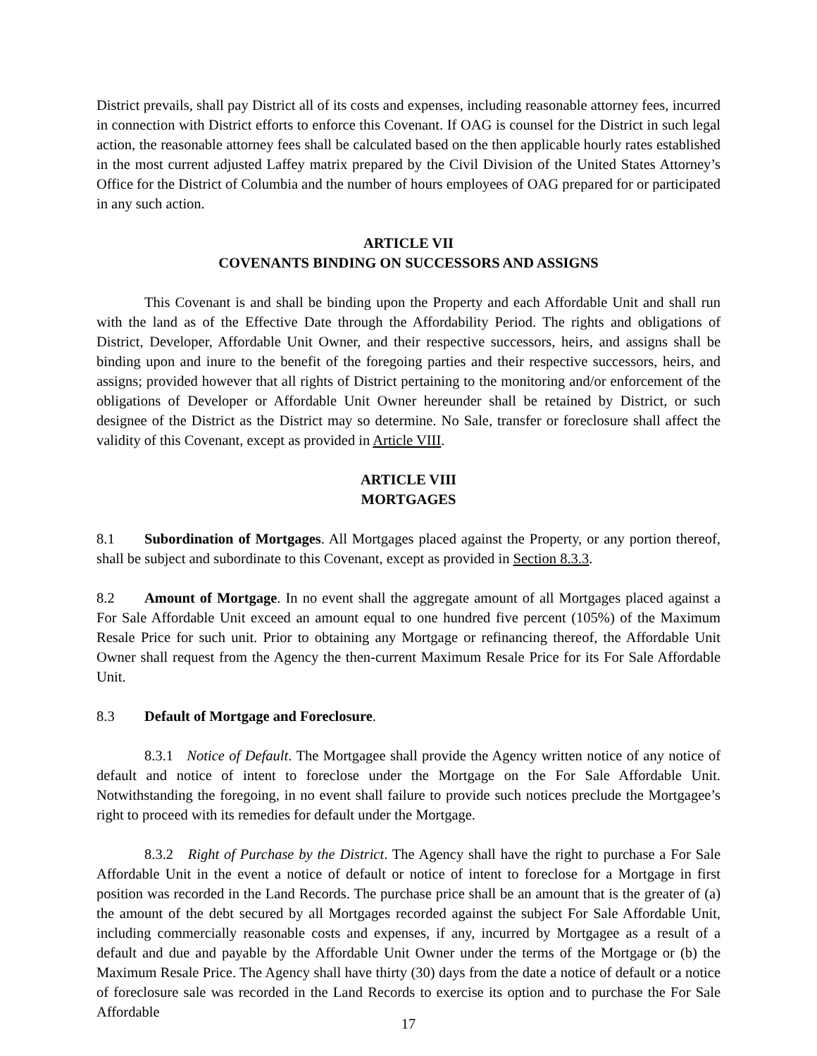District prevails, shall pay District all of its costs and expenses, including reasonable attorney fees, incurred in connection with District efforts to enforce this Covenant. If OAG is counsel for the District in such legal action, the reasonable attorney fees shall be calculated based on the then applicable hourly rates established in the most current adjusted Laffey matrix prepared by the Civil Division of the United States Attorney’s Office for the District of Columbia and the number of hours employees of OAG prepared for or participated in any such action.
ARTICLE VII
COVENANTS BINDING ON SUCCESSORS AND ASSIGNS
This Covenant is and shall be binding upon the Property and each Affordable Unit and shall run with the land as of the Effective Date through the Affordability Period. The rights and obligations of District, Developer, Affordable Unit Owner, and their respective successors, heirs, and assigns shall be binding upon and inure to the benefit of the foregoing parties and their respective successors, heirs, and assigns; provided however that all rights of District pertaining to the monitoring and/or enforcement of the obligations of Developer or Affordable Unit Owner hereunder shall be retained by District, or such designee of the District as the District may so determine. No Sale, transfer or foreclosure shall affect the validity of this Covenant, except as provided in Article VIII.
ARTICLE VIII
MORTGAGES
8.1 Subordination of Mortgages. All Mortgages placed against the Property, or any portion thereof, shall be subject and subordinate to this Covenant, except as provided in Section 8.3.3.
8.2 Amount of Mortgage. In no event shall the aggregate amount of all Mortgages placed against a For Sale Affordable Unit exceed an amount equal to one hundred five percent (105%) of the Maximum Resale Price for such unit. Prior to obtaining any Mortgage or refinancing thereof, the Affordable Unit Owner shall request from the Agency the then-current Maximum Resale Price for its For Sale Affordable Unit.
8.3 Default of Mortgage and Foreclosure.
8.3.1 Notice of Default. The Mortgagee shall provide the Agency written notice of any notice of default and notice of intent to foreclose under the Mortgage on the For Sale Affordable Unit. Notwithstanding the foregoing, in no event shall failure to provide such notices preclude the Mortgagee’s right to proceed with its remedies for default under the Mortgage.
8.3.2 Right of Purchase by the District. The Agency shall have the right to purchase a For Sale Affordable Unit in the event a notice of default or notice of intent to foreclose for a Mortgage in first position was recorded in the Land Records. The purchase price shall be an amount that is the greater of (a) the amount of the debt secured by all Mortgages recorded against the subject For Sale Affordable Unit, including commercially reasonable costs and expenses, if any, incurred by Mortgagee as a result of a default and due and payable by the Affordable Unit Owner under the terms of the Mortgage or (b) the Maximum Resale Price. The Agency shall have thirty (30) days from the date a notice of default or a notice of foreclosure sale was recorded in the Land Records to exercise its option and to purchase the For Sale Affordable
17